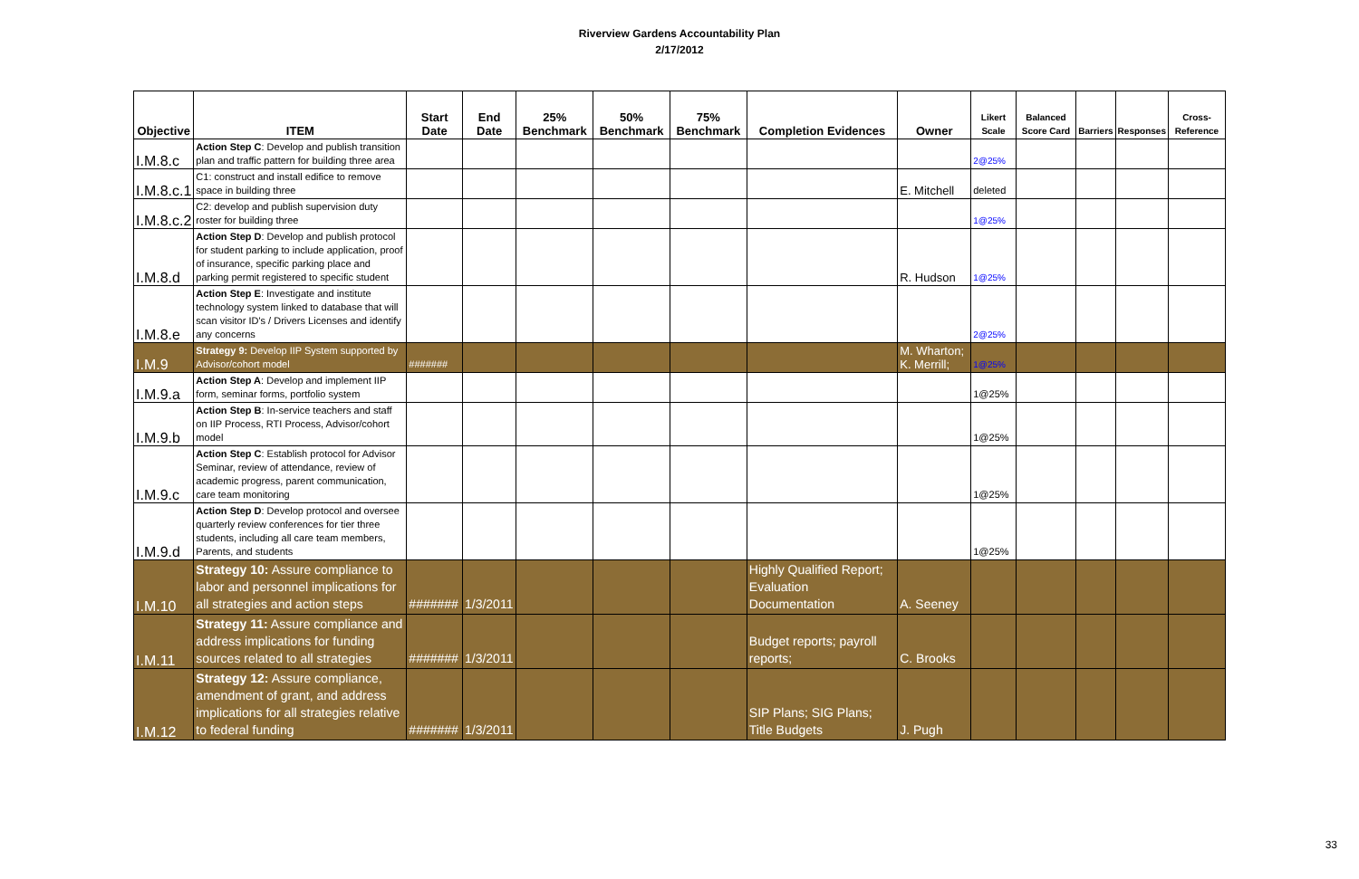Riverview Gardens Accountability Plan
2/17/2012
| Objective | ITEM | Start Date | End Date | 25% Benchmark | 50% Benchmark | 75% Benchmark | Completion Evidences | Owner | Likert Scale | Balanced Score Card | Barriers | Responses | Cross-Reference |
| --- | --- | --- | --- | --- | --- | --- | --- | --- | --- | --- | --- | --- | --- |
| I.M.8.c | Action Step C : Develop and publish transition plan and traffic pattern for building three area | | | | | | | | 2@25% | | | | |
| I.M.8.c.1 | C1: construct and install edifice to remove space in building three | | | | | | | E. Mitchell | deleted | | | | |
| I.M.8.c.2 | C2: develop and publish supervision duty roster for building three | | | | | | | | 1@25% | | | | |
| I.M.8.d | Action Step D : Develop and publish protocol for student parking to include application, proof of insurance, specific parking place and parking permit registered to specific student | | | | | | | R. Hudson | 1@25% | | | | |
| I.M.8.e | Action Step E : Investigate and institute technology system linked to database that will scan visitor ID's / Drivers Licenses and identify any concerns | | | | | | | | 2@25% | | | | |
| I.M.9 | Strategy 9: Develop IIP System supported by Advisor/cohort model | ####### | | | | | | M. Wharton; K. Merrill; | 1@25% | | | | |
| I.M.9.a | Action Step A : Develop and implement IIP form, seminar forms, portfolio system | | | | | | | | 1@25% | | | | |
| I.M.9.b | Action Step B : In-service teachers and staff on IIP Process, RTI Process, Advisor/cohort model | | | | | | | | 1@25% | | | | |
| I.M.9.c | Action Step C : Establish protocol for Advisor Seminar, review of attendance, review of academic progress, parent communication, care team monitoring | | | | | | | | 1@25% | | | | |
| I.M.9.d | Action Step D : Develop protocol and oversee quarterly review conferences for tier three students, including all care team members, Parents, and students | | | | | | | | 1@25% | | | | |
| I.M.10 | Strategy 10: Assure compliance to labor and personnel implications for all strategies and action steps | ####### | 1/3/2011 | | | | Highly Qualified Report; Evaluation Documentation | A. Seeney | | | | | |
| I.M.11 | Strategy 11: Assure compliance and address implications for funding sources related to all strategies | ####### | 1/3/2011 | | | | Budget reports; payroll reports; | C. Brooks | | | | | |
| I.M.12 | Strategy 12: Assure compliance, amendment of grant, and address implications for all strategies relative to federal funding | ####### | 1/3/2011 | | | | SIP Plans; SIG Plans; Title Budgets | J. Pugh | | | | | |
33